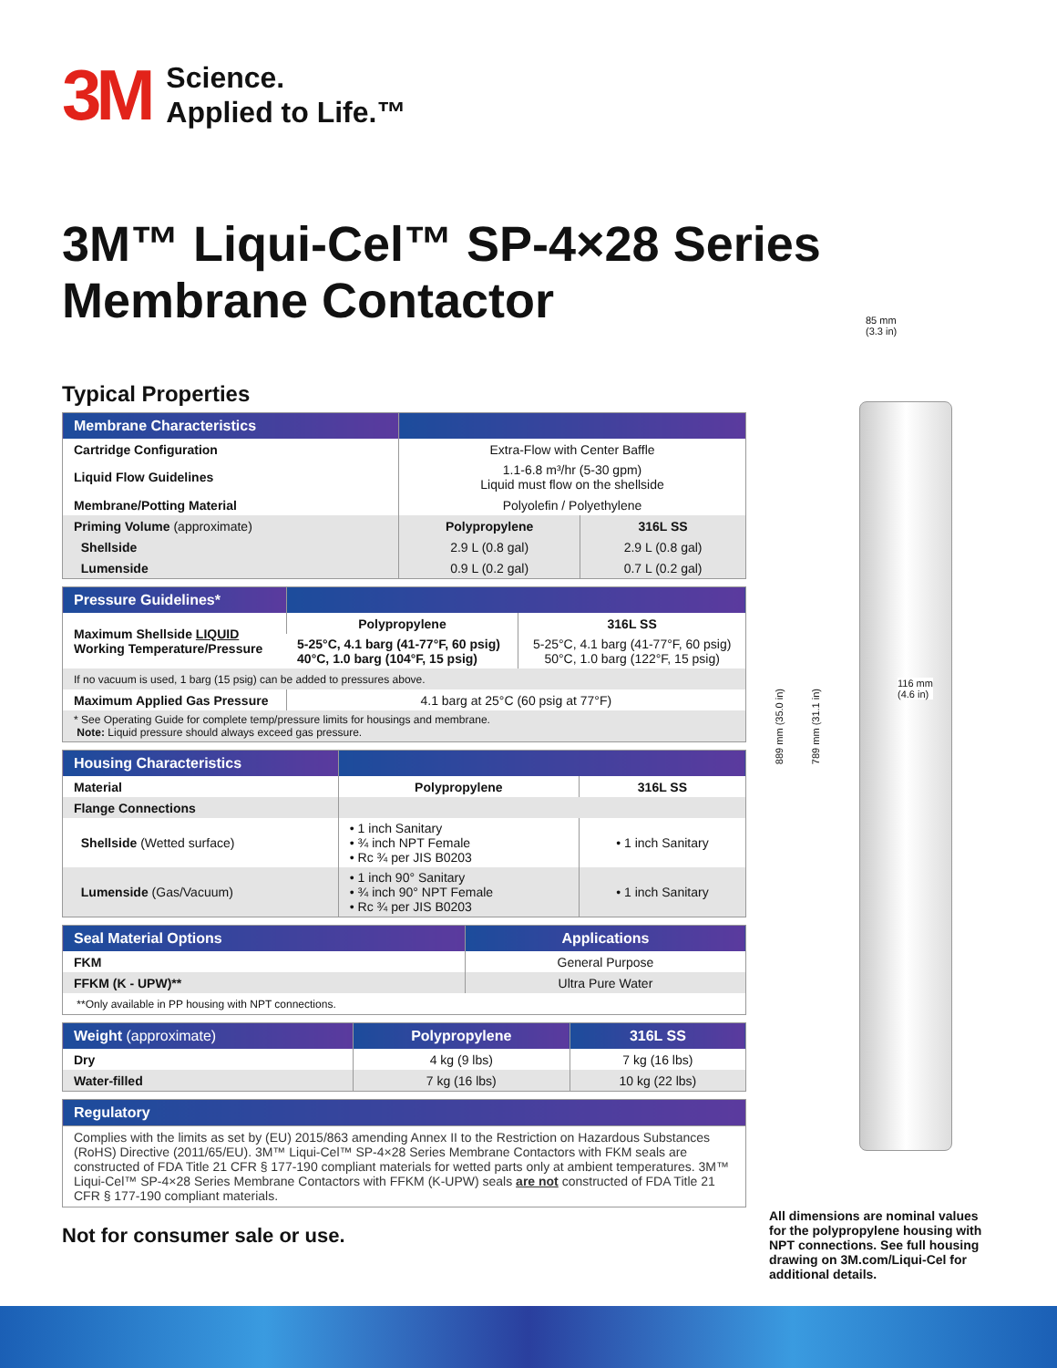3M Science.
Applied to Life.™
3M™ Liqui-Cel™ SP-4×28 Series
Membrane Contactor
Typical Properties
| Membrane Characteristics | | |
| --- | --- | --- |
| Cartridge Configuration | Extra-Flow with Center Baffle | |
| Liquid Flow Guidelines | 1.1-6.8 m³/hr (5-30 gpm) Liquid must flow on the shellside | |
| Membrane/Potting Material | Polyolefin / Polyethylene | |
| Priming Volume (approximate) | Polypropylene | 316L SS |
| Shellside | 2.9 L (0.8 gal) | 2.9 L (0.8 gal) |
| Lumenside | 0.9 L (0.2 gal) | 0.7 L (0.2 gal) |
| Pressure Guidelines* | | |
| --- | --- | --- |
| Maximum Shellside LIQUID Working Temperature/Pressure | Polypropylene | 316L SS |
| | 5-25°C, 4.1 barg (41-77°F, 60 psig) 40°C, 1.0 barg (104°F, 15 psig) | 5-25°C, 4.1 barg (41-77°F, 60 psig) 50°C, 1.0 barg (122°F, 15 psig) |
| If no vacuum is used, 1 barg (15 psig) can be added to pressures above. | | |
| Maximum Applied Gas Pressure | 4.1 barg at 25°C (60 psig at 77°F) | |
| * See Operating Guide for complete temp/pressure limits for housings and membrane. Note: Liquid pressure should always exceed gas pressure. | | |
| Housing Characteristics | | |
| --- | --- | --- |
| Material | Polypropylene | 316L SS |
| Flange Connections | | |
| Shellside (Wetted surface) | • 1 inch Sanitary • ¾ inch NPT Female • Rc ¾ per JIS B0203 | • 1 inch Sanitary |
| Lumenside (Gas/Vacuum) | • 1 inch 90° Sanitary • ¾ inch 90° NPT Female • Rc ¾ per JIS B0203 | • 1 inch Sanitary |
| Seal Material Options | Applications |
| --- | --- |
| FKM | General Purpose |
| FFKM (K - UPW)** | Ultra Pure Water |
| **Only available in PP housing with NPT connections. | |
| Weight (approximate) | Polypropylene | 316L SS |
| --- | --- | --- |
| Dry | 4 kg (9 lbs) | 7 kg (16 lbs) |
| Water-filled | 7 kg (16 lbs) | 10 kg (22 lbs) |
| Regulatory |
| --- |
Complies with the limits as set by (EU) 2015/863 amending Annex II to the Restriction on Hazardous Substances (RoHS) Directive (2011/65/EU). 3M™ Liqui-Cel™ SP-4×28 Series Membrane Contactors with FKM seals are constructed of FDA Title 21 CFR § 177-190 compliant materials for wetted parts only at ambient temperatures. 3M™ Liqui-Cel™ SP-4×28 Series Membrane Contactors with FFKM (K-UPW) seals are not constructed of FDA Title 21 CFR § 177-190 compliant materials.
Not for consumer sale or use.
85 mm
(3.3 in)
116 mm
(4.6 in)
889 mm (35.0 in)
789 mm (31.1 in)
All dimensions are nominal values for the polypropylene housing with NPT connections. See full housing drawing on 3M.com/Liqui-Cel for additional details.